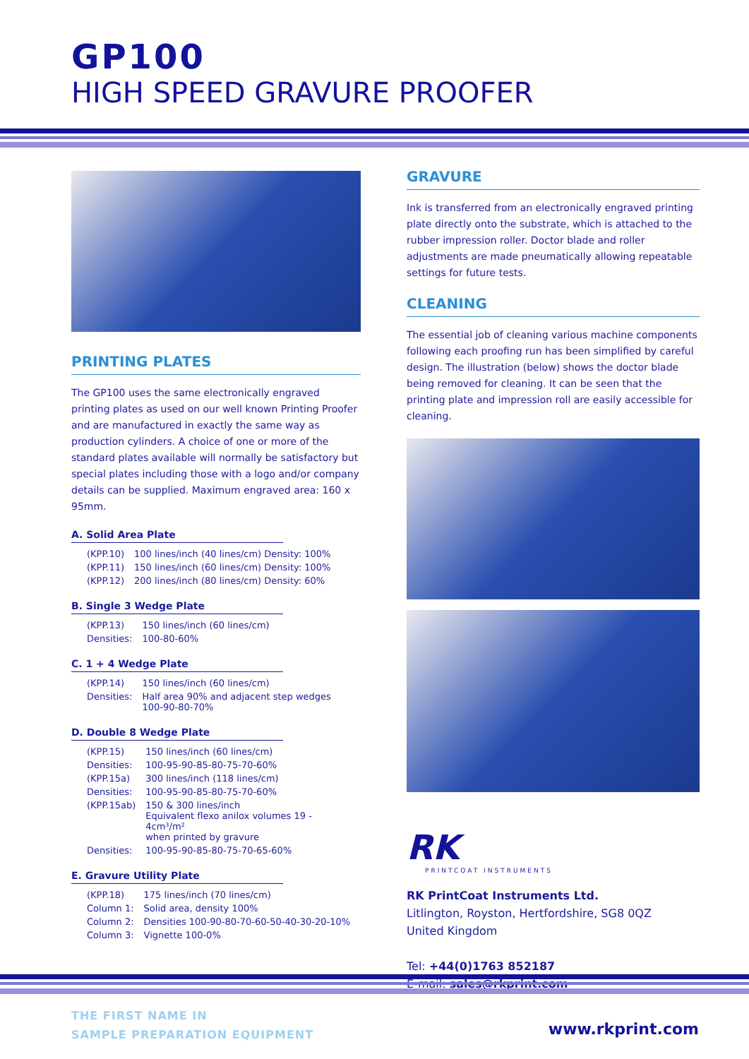GP100
HIGH SPEED GRAVURE PROOFER
PRINTING PLATES
The GP100 uses the same electronically engraved printing plates as used on our well known Printing Proofer and are manufactured in exactly the same way as production cylinders. A choice of one or more of the standard plates available will normally be satisfactory but special plates including those with a logo and/or company details can be supplied. Maximum engraved area: 160 x 95mm.
A. Solid Area Plate
| (KPP.10) | 100 lines/inch (40 lines/cm) Density: 100% |
| (KPP.11) | 150 lines/inch (60 lines/cm) Density: 100% |
| (KPP.12) | 200 lines/inch (80 lines/cm) Density: 60% |
B. Single 3 Wedge Plate
| (KPP.13) | 150 lines/inch (60 lines/cm) |
| Densities: | 100-80-60% |
C. 1 + 4 Wedge Plate
| (KPP.14) | 150 lines/inch (60 lines/cm) |
| Densities: | Half area 90% and adjacent step wedges 100-90-80-70% |
D. Double 8 Wedge Plate
| (KPP.15) | 150 lines/inch (60 lines/cm) |
| Densities: | 100-95-90-85-80-75-70-60% |
| (KPP.15a) | 300 lines/inch (118 lines/cm) |
| Densities: | 100-95-90-85-80-75-70-60% |
| (KPP.15ab) | 150 & 300 lines/inch Equivalent flexo anilox volumes 19 - 4cm³/m² when printed by gravure |
| Densities: | 100-95-90-85-80-75-70-65-60% |
E. Gravure Utility Plate
| (KPP.18) | 175 lines/inch (70 lines/cm) |
| Column 1: | Solid area, density 100% |
| Column 2: | Densities 100-90-80-70-60-50-40-30-20-10% |
| Column 3: | Vignette 100-0% |
GRAVURE
Ink is transferred from an electronically engraved printing plate directly onto the substrate, which is attached to the rubber impression roller. Doctor blade and roller adjustments are made pneumatically allowing repeatable settings for future tests.
CLEANING
The essential job of cleaning various machine components following each proofing run has been simplified by careful design. The illustration (below) shows the doctor blade being removed for cleaning. It can be seen that the printing plate and impression roll are easily accessible for cleaning.
RK
PRINTCOAT INSTRUMENTS
RK PrintCoat Instruments Ltd.
Litlington, Royston, Hertfordshire, SG8 0QZ
United Kingdom
Tel: +44(0)1763 852187
E-mail: sales@rkprint.com
THE FIRST NAME IN
SAMPLE PREPARATION EQUIPMENT
www.rkprint.com